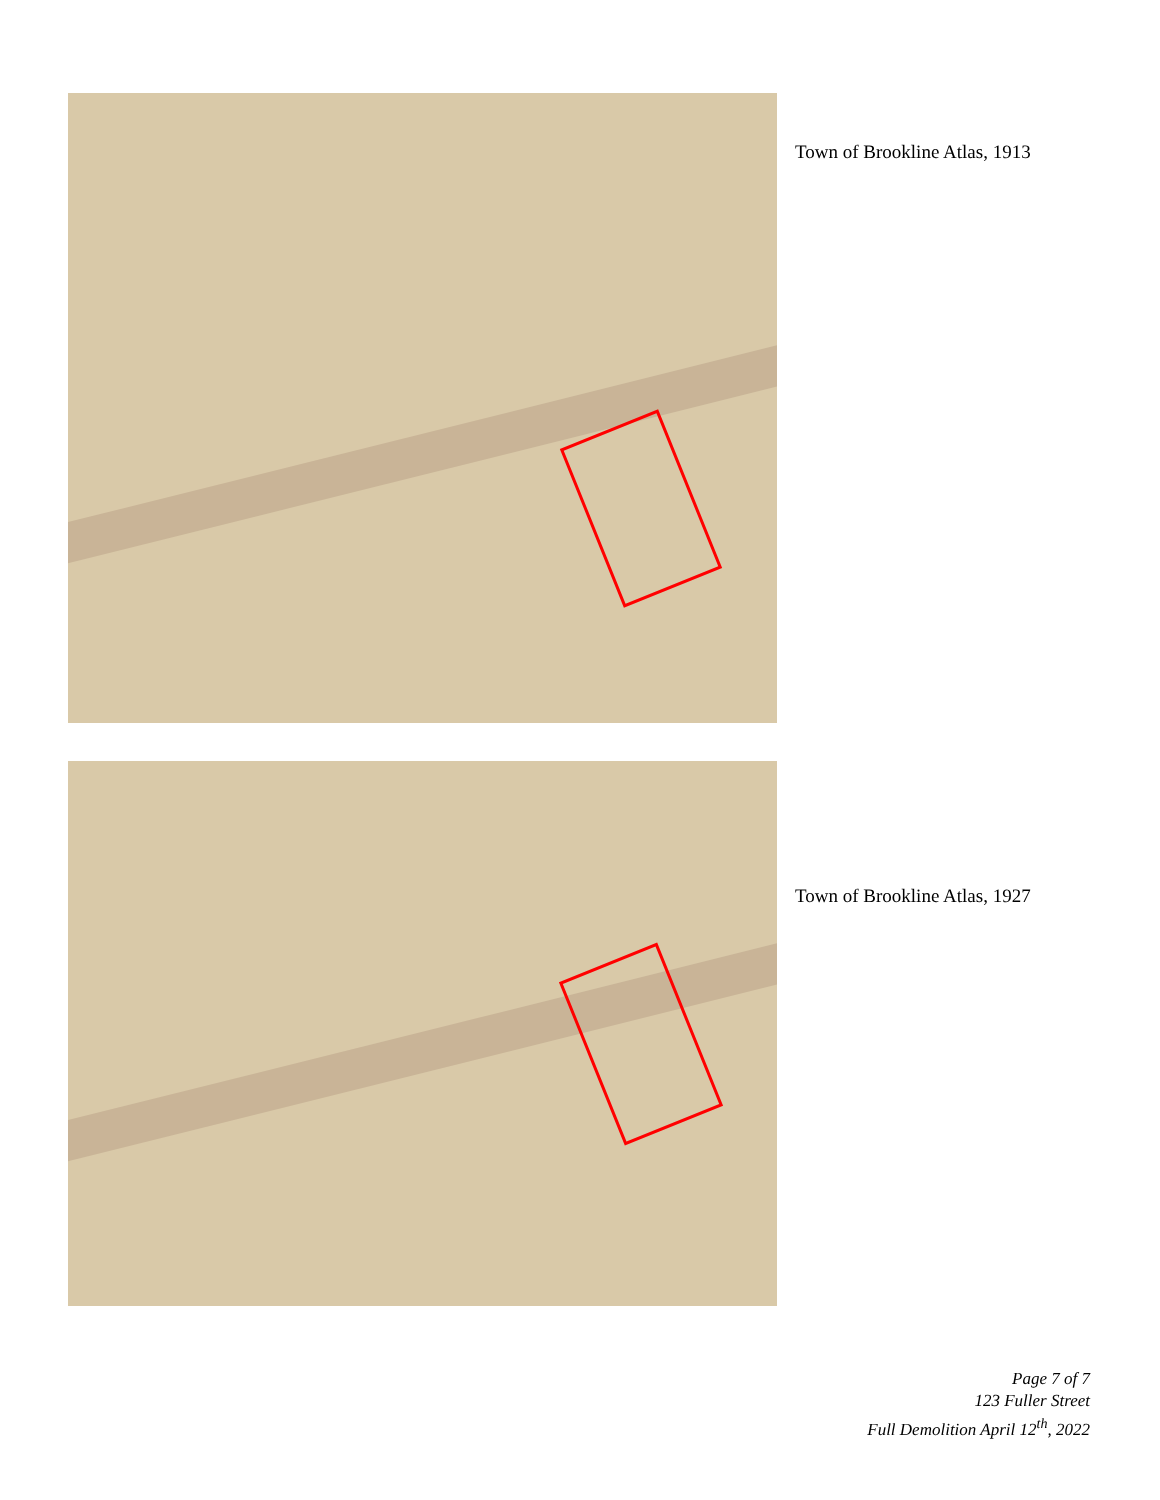Town of Brookline Atlas, 1913
Town of Brookline Atlas, 1927
Page 7 of 7
123 Fuller Street
Full Demolition April 12<sup>th</sup>, 2022